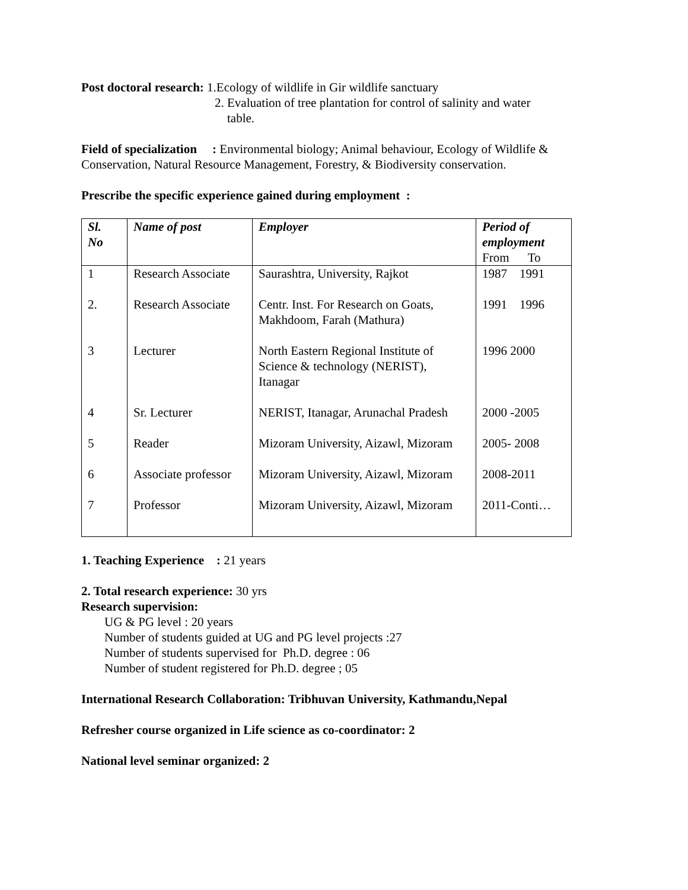Post doctoral research: 1.Ecology of wildlife in Gir wildlife sanctuary
2. Evaluation of tree plantation for control of salinity and water
table.
Field of specialization : Environmental biology; Animal behaviour, Ecology of Wildlife & Conservation, Natural Resource Management, Forestry, & Biodiversity conservation.
Prescribe the specific experience gained during employment :
| Sl. No | Name of post | Employer | Period of employment From To |
| --- | --- | --- | --- |
| 1 | Research Associate | Saurashtra, University, Rajkot | 1987 1991 |
| 2. | Research Associate | Centr. Inst. For Research on Goats, Makhdoom, Farah (Mathura) | 1991 1996 |
| 3 | Lecturer | North Eastern Regional Institute of Science & technology (NERIST), Itanagar | 1996 2000 |
| 4 | Sr. Lecturer | NERIST, Itanagar, Arunachal Pradesh | 2000 -2005 |
| 5 | Reader | Mizoram University, Aizawl, Mizoram | 2005- 2008 |
| 6 | Associate professor | Mizoram University, Aizawl, Mizoram | 2008-2011 |
| 7 | Professor | Mizoram University, Aizawl, Mizoram | 2011-Conti… |
1. Teaching Experience : 21 years
2. Total research experience: 30 yrs
Research supervision:
UG & PG level : 20 years
Number of students guided at UG and PG level projects :27
Number of students supervised for Ph.D. degree : 06
Number of student registered for Ph.D. degree ; 05
International Research Collaboration: Tribhuvan University, Kathmandu,Nepal
Refresher course organized in Life science as co-coordinator: 2
National level seminar organized: 2